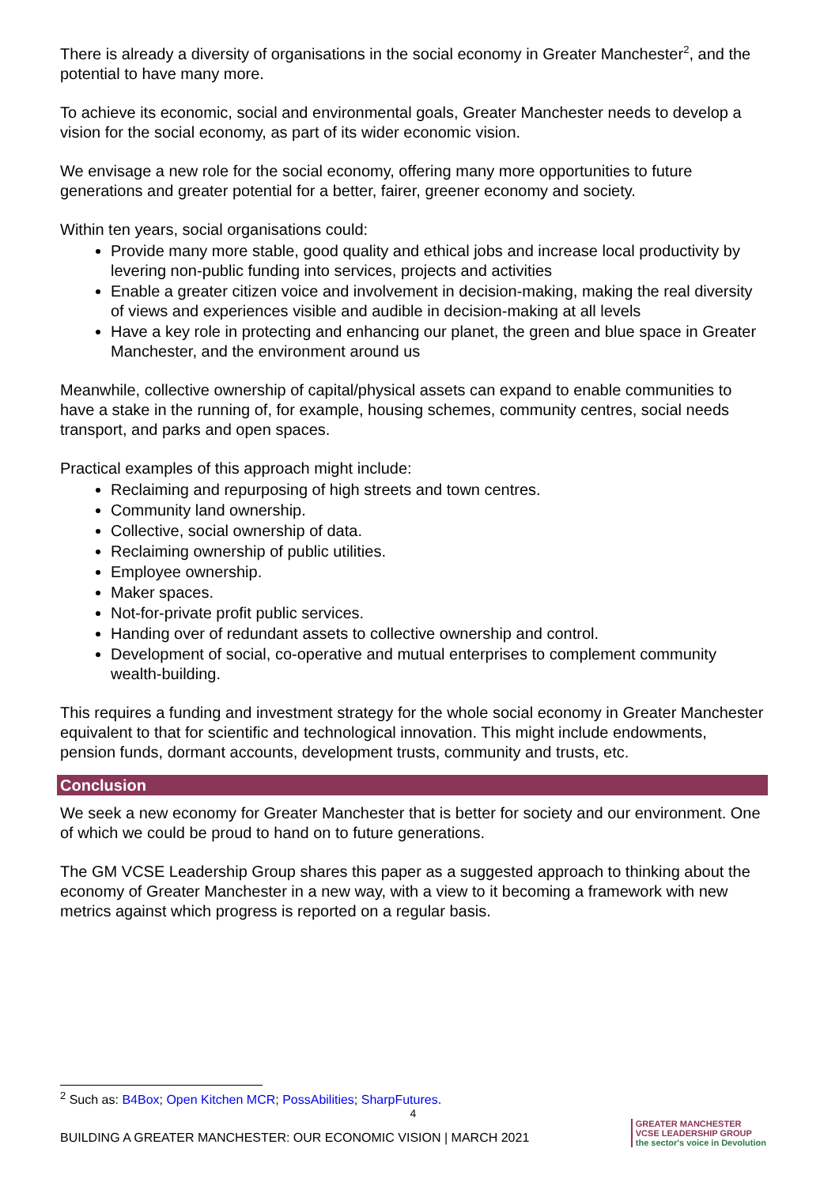There is already a diversity of organisations in the social economy in Greater Manchester<sup>2</sup>, and the potential to have many more.
To achieve its economic, social and environmental goals, Greater Manchester needs to develop a vision for the social economy, as part of its wider economic vision.
We envisage a new role for the social economy, offering many more opportunities to future generations and greater potential for a better, fairer, greener economy and society.
Within ten years, social organisations could:
Provide many more stable, good quality and ethical jobs and increase local productivity by levering non-public funding into services, projects and activities
Enable a greater citizen voice and involvement in decision-making, making the real diversity of views and experiences visible and audible in decision-making at all levels
Have a key role in protecting and enhancing our planet, the green and blue space in Greater Manchester, and the environment around us
Meanwhile, collective ownership of capital/physical assets can expand to enable communities to have a stake in the running of, for example, housing schemes, community centres, social needs transport, and parks and open spaces.
Practical examples of this approach might include:
Reclaiming and repurposing of high streets and town centres.
Community land ownership.
Collective, social ownership of data.
Reclaiming ownership of public utilities.
Employee ownership.
Maker spaces.
Not-for-private profit public services.
Handing over of redundant assets to collective ownership and control.
Development of social, co-operative and mutual enterprises to complement community wealth-building.
This requires a funding and investment strategy for the whole social economy in Greater Manchester equivalent to that for scientific and technological innovation. This might include endowments, pension funds, dormant accounts, development trusts, community and trusts, etc.
Conclusion
We seek a new economy for Greater Manchester that is better for society and our environment. One of which we could be proud to hand on to future generations.
The GM VCSE Leadership Group shares this paper as a suggested approach to thinking about the economy of Greater Manchester in a new way, with a view to it becoming a framework with new metrics against which progress is reported on a regular basis.
<sup>2</sup> Such as: B4Box; Open Kitchen MCR; PossAbilities; SharpFutures.
4
BUILDING A GREATER MANCHESTER: OUR ECONOMIC VISION | MARCH 2021
GREATER MANCHESTER
VCSE LEADERSHIP GROUP
the sector's voice in Devolution